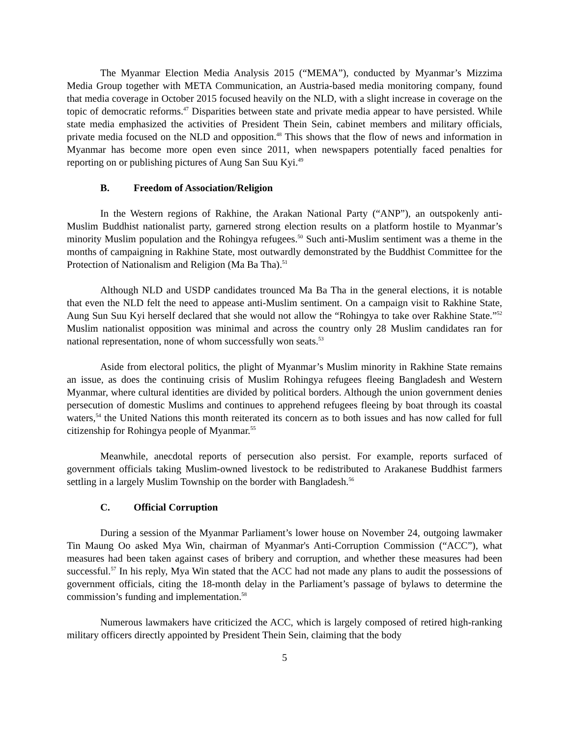The Myanmar Election Media Analysis 2015 (“MEMA”), conducted by Myanmar’s Mizzima Media Group together with META Communication, an Austria-based media monitoring company, found that media coverage in October 2015 focused heavily on the NLD, with a slight increase in coverage on the topic of democratic reforms.<sup>47</sup> Disparities between state and private media appear to have persisted. While state media emphasized the activities of President Thein Sein, cabinet members and military officials, private media focused on the NLD and opposition.<sup>48</sup> This shows that the flow of news and information in Myanmar has become more open even since 2011, when newspapers potentially faced penalties for reporting on or publishing pictures of Aung San Suu Kyi.<sup>49</sup>
B. Freedom of Association/Religion
In the Western regions of Rakhine, the Arakan National Party (“ANP”), an outspokenly anti-Muslim Buddhist nationalist party, garnered strong election results on a platform hostile to Myanmar’s minority Muslim population and the Rohingya refugees.<sup>50</sup> Such anti-Muslim sentiment was a theme in the months of campaigning in Rakhine State, most outwardly demonstrated by the Buddhist Committee for the Protection of Nationalism and Religion (Ma Ba Tha).<sup>51</sup>
Although NLD and USDP candidates trounced Ma Ba Tha in the general elections, it is notable that even the NLD felt the need to appease anti-Muslim sentiment. On a campaign visit to Rakhine State, Aung Sun Suu Kyi herself declared that she would not allow the “Rohingya to take over Rakhine State.”<sup>52</sup> Muslim nationalist opposition was minimal and across the country only 28 Muslim candidates ran for national representation, none of whom successfully won seats.<sup>53</sup>
Aside from electoral politics, the plight of Myanmar’s Muslim minority in Rakhine State remains an issue, as does the continuing crisis of Muslim Rohingya refugees fleeing Bangladesh and Western Myanmar, where cultural identities are divided by political borders. Although the union government denies persecution of domestic Muslims and continues to apprehend refugees fleeing by boat through its coastal waters,<sup>54</sup> the United Nations this month reiterated its concern as to both issues and has now called for full citizenship for Rohingya people of Myanmar.<sup>55</sup>
Meanwhile, anecdotal reports of persecution also persist. For example, reports surfaced of government officials taking Muslim-owned livestock to be redistributed to Arakanese Buddhist farmers settling in a largely Muslim Township on the border with Bangladesh.<sup>56</sup>
C. Official Corruption
During a session of the Myanmar Parliament’s lower house on November 24, outgoing lawmaker Tin Maung Oo asked Mya Win, chairman of Myanmar's Anti-Corruption Commission (“ACC”), what measures had been taken against cases of bribery and corruption, and whether these measures had been successful.<sup>57</sup> In his reply, Mya Win stated that the ACC had not made any plans to audit the possessions of government officials, citing the 18-month delay in the Parliament’s passage of bylaws to determine the commission’s funding and implementation.<sup>58</sup>
Numerous lawmakers have criticized the ACC, which is largely composed of retired high-ranking military officers directly appointed by President Thein Sein, claiming that the body
5